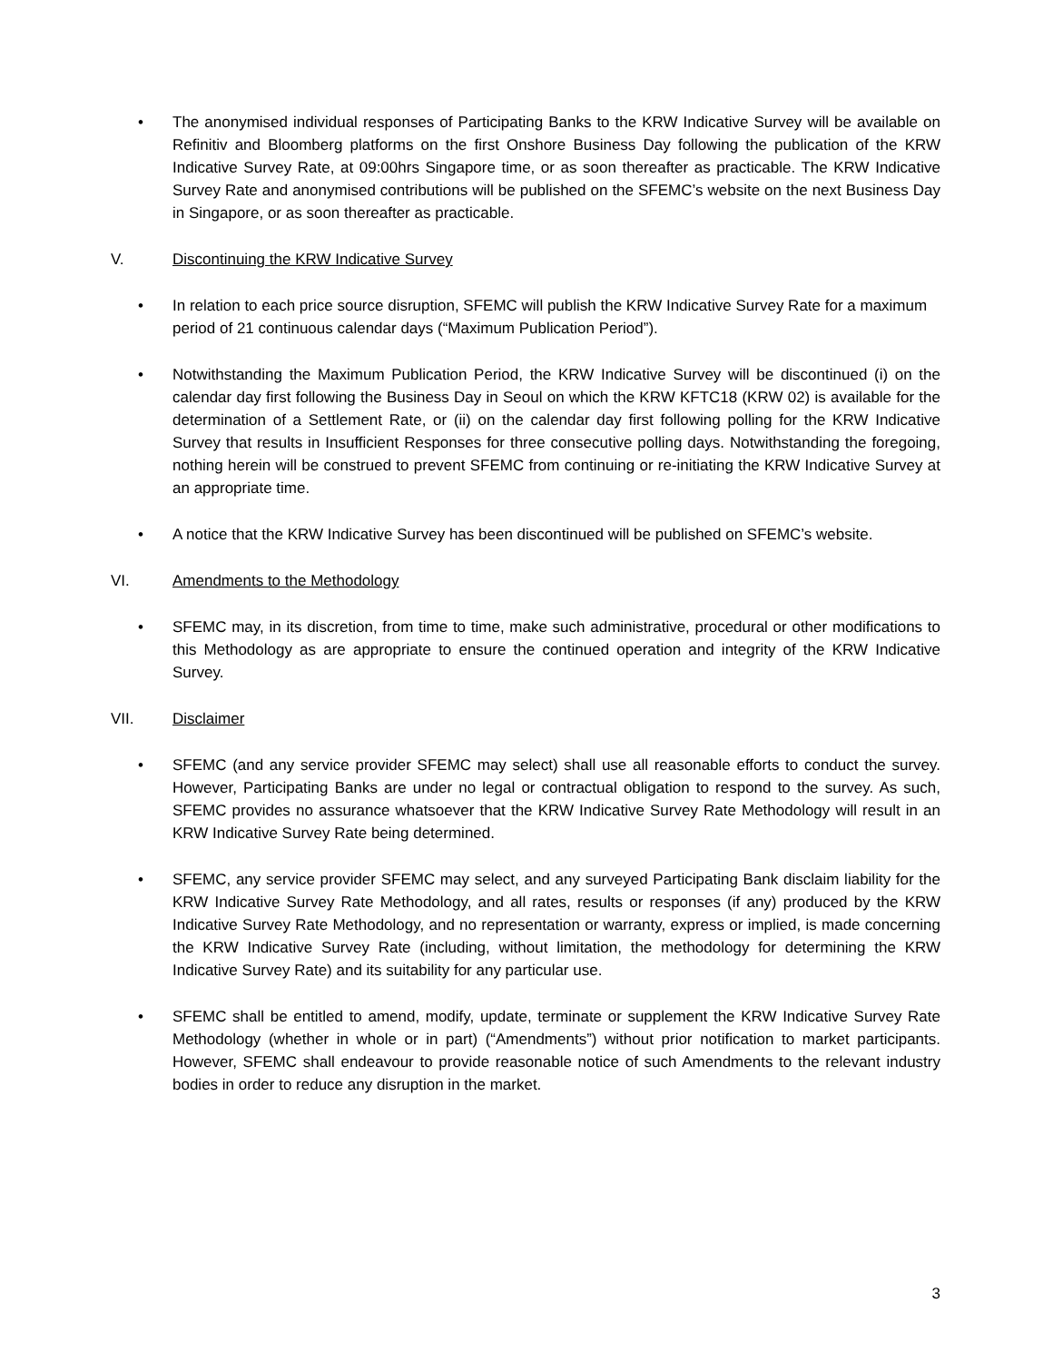• The anonymised individual responses of Participating Banks to the KRW Indicative Survey will be available on Refinitiv and Bloomberg platforms on the first Onshore Business Day following the publication of the KRW Indicative Survey Rate, at 09:00hrs Singapore time, or as soon thereafter as practicable. The KRW Indicative Survey Rate and anonymised contributions will be published on the SFEMC’s website on the next Business Day in Singapore, or as soon thereafter as practicable.
V. Discontinuing the KRW Indicative Survey
• In relation to each price source disruption, SFEMC will publish the KRW Indicative Survey Rate for a maximum period of 21 continuous calendar days (“Maximum Publication Period”).
• Notwithstanding the Maximum Publication Period, the KRW Indicative Survey will be discontinued (i) on the calendar day first following the Business Day in Seoul on which the KRW KFTC18 (KRW 02) is available for the determination of a Settlement Rate, or (ii) on the calendar day first following polling for the KRW Indicative Survey that results in Insufficient Responses for three consecutive polling days. Notwithstanding the foregoing, nothing herein will be construed to prevent SFEMC from continuing or re-initiating the KRW Indicative Survey at an appropriate time.
• A notice that the KRW Indicative Survey has been discontinued will be published on SFEMC’s website.
VI. Amendments to the Methodology
• SFEMC may, in its discretion, from time to time, make such administrative, procedural or other modifications to this Methodology as are appropriate to ensure the continued operation and integrity of the KRW Indicative Survey.
VII. Disclaimer
• SFEMC (and any service provider SFEMC may select) shall use all reasonable efforts to conduct the survey. However, Participating Banks are under no legal or contractual obligation to respond to the survey. As such, SFEMC provides no assurance whatsoever that the KRW Indicative Survey Rate Methodology will result in an KRW Indicative Survey Rate being determined.
• SFEMC, any service provider SFEMC may select, and any surveyed Participating Bank disclaim liability for the KRW Indicative Survey Rate Methodology, and all rates, results or responses (if any) produced by the KRW Indicative Survey Rate Methodology, and no representation or warranty, express or implied, is made concerning the KRW Indicative Survey Rate (including, without limitation, the methodology for determining the KRW Indicative Survey Rate) and its suitability for any particular use.
• SFEMC shall be entitled to amend, modify, update, terminate or supplement the KRW Indicative Survey Rate Methodology (whether in whole or in part) (“Amendments”) without prior notification to market participants. However, SFEMC shall endeavour to provide reasonable notice of such Amendments to the relevant industry bodies in order to reduce any disruption in the market.
3